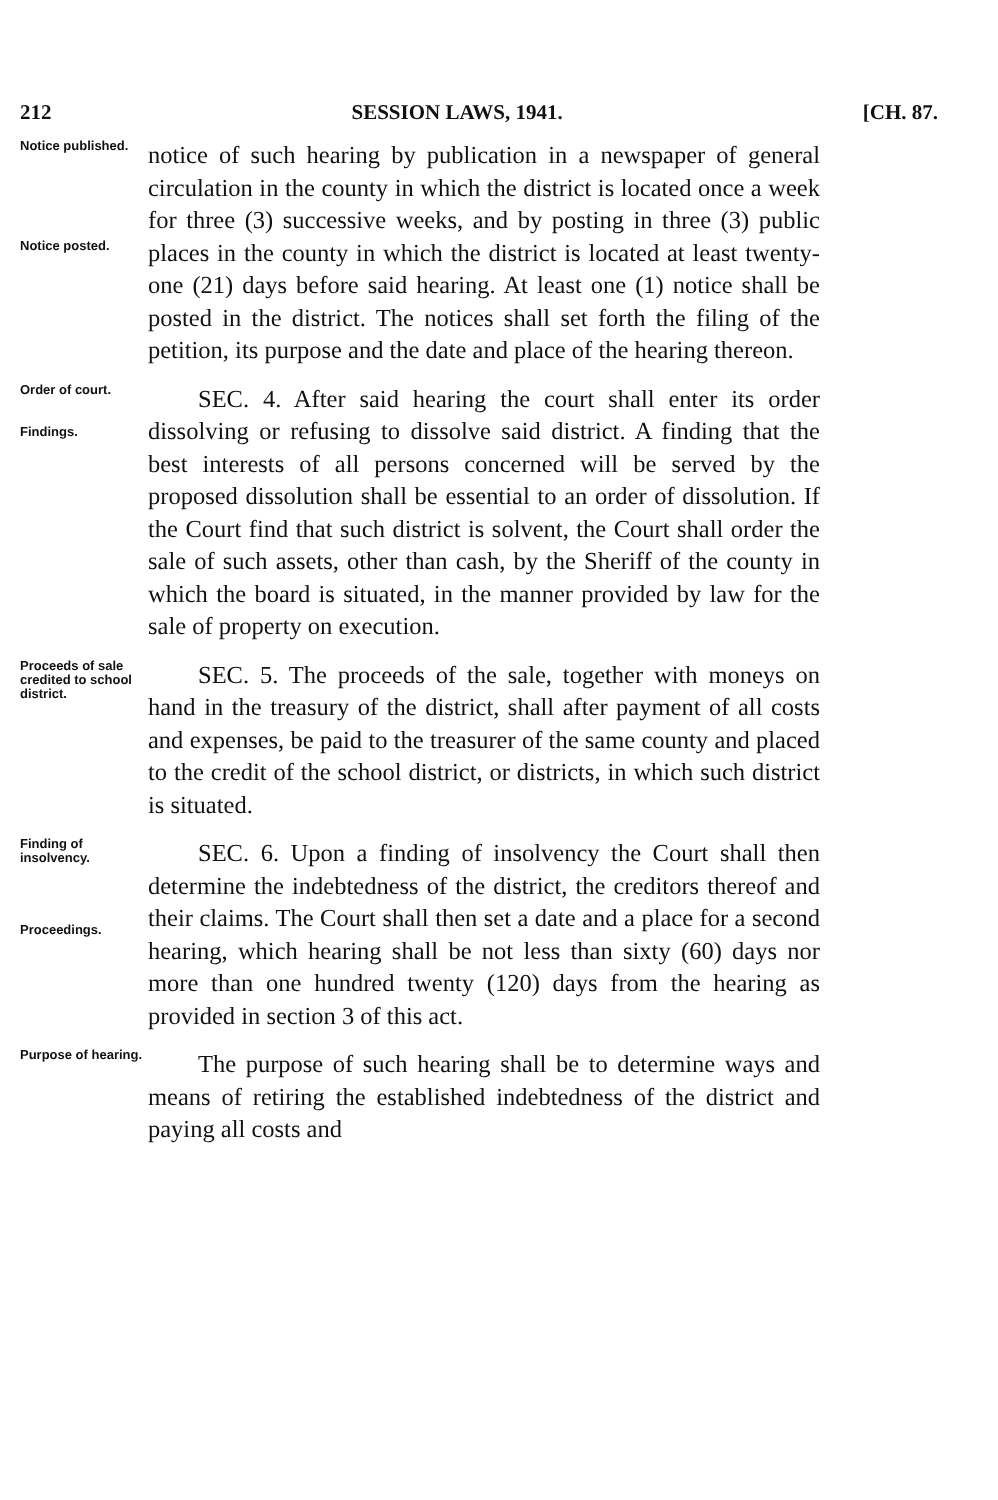212 SESSION LAWS, 1941. [CH. 87.
Notice published.
Notice posted.
notice of such hearing by publication in a newspaper of general circulation in the county in which the district is located once a week for three (3) successive weeks, and by posting in three (3) public places in the county in which the district is located at least twenty-one (21) days before said hearing. At least one (1) notice shall be posted in the district. The notices shall set forth the filing of the petition, its purpose and the date and place of the hearing thereon.
Order of court.
Findings.
SEC. 4. After said hearing the court shall enter its order dissolving or refusing to dissolve said district. A finding that the best interests of all persons concerned will be served by the proposed dissolution shall be essential to an order of dissolution. If the Court find that such district is solvent, the Court shall order the sale of such assets, other than cash, by the Sheriff of the county in which the board is situated, in the manner provided by law for the sale of property on execution.
Proceeds of sale credited to school district.
SEC. 5. The proceeds of the sale, together with moneys on hand in the treasury of the district, shall after payment of all costs and expenses, be paid to the treasurer of the same county and placed to the credit of the school district, or districts, in which such district is situated.
Finding of insolvency.
Proceedings.
SEC. 6. Upon a finding of insolvency the Court shall then determine the indebtedness of the district, the creditors thereof and their claims. The Court shall then set a date and a place for a second hearing, which hearing shall be not less than sixty (60) days nor more than one hundred twenty (120) days from the hearing as provided in section 3 of this act.
Purpose of hearing.
The purpose of such hearing shall be to determine ways and means of retiring the established indebtedness of the district and paying all costs and